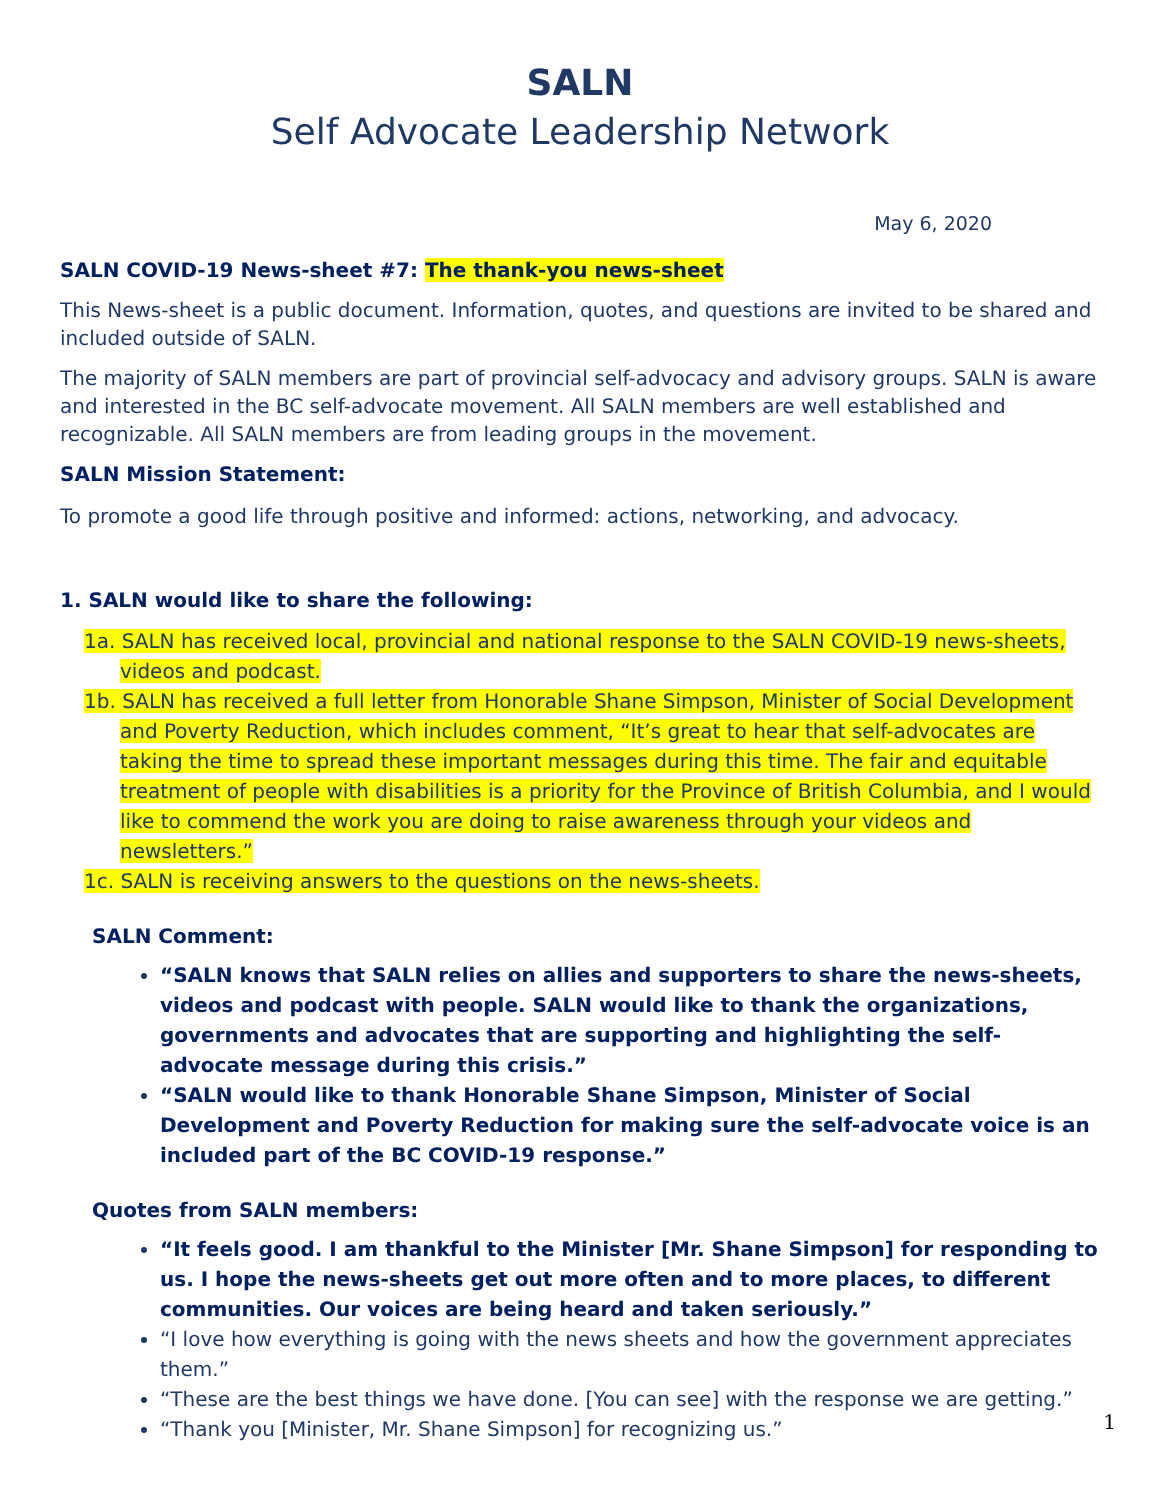SALN
Self Advocate Leadership Network
May 6, 2020
SALN COVID-19 News-sheet #7: The thank-you news-sheet
This News-sheet is a public document. Information, quotes, and questions are invited to be shared and included outside of SALN.
The majority of SALN members are part of provincial self-advocacy and advisory groups. SALN is aware and interested in the BC self-advocate movement. All SALN members are well established and recognizable. All SALN members are from leading groups in the movement.
SALN Mission Statement:
To promote a good life through positive and informed: actions, networking, and advocacy.
1. SALN would like to share the following:
1a. SALN has received local, provincial and national response to the SALN COVID-19 news-sheets, videos and podcast.
1b. SALN has received a full letter from Honorable Shane Simpson, Minister of Social Development and Poverty Reduction, which includes comment, “It’s great to hear that self-advocates are taking the time to spread these important messages during this time. The fair and equitable treatment of people with disabilities is a priority for the Province of British Columbia, and I would like to commend the work you are doing to raise awareness through your videos and newsletters.”
1c. SALN is receiving answers to the questions on the news-sheets.
SALN Comment:
“SALN knows that SALN relies on allies and supporters to share the news-sheets, videos and podcast with people. SALN would like to thank the organizations, governments and advocates that are supporting and highlighting the self-advocate message during this crisis.”
“SALN would like to thank Honorable Shane Simpson, Minister of Social Development and Poverty Reduction for making sure the self-advocate voice is an included part of the BC COVID-19 response.”
Quotes from SALN members:
“It feels good. I am thankful to the Minister [Mr. Shane Simpson] for responding to us. I hope the news-sheets get out more often and to more places, to different communities. Our voices are being heard and taken seriously.”
“I love how everything is going with the news sheets and how the government appreciates them.”
“These are the best things we have done. [You can see] with the response we are getting.”
“Thank you [Minister, Mr. Shane Simpson] for recognizing us.”
1